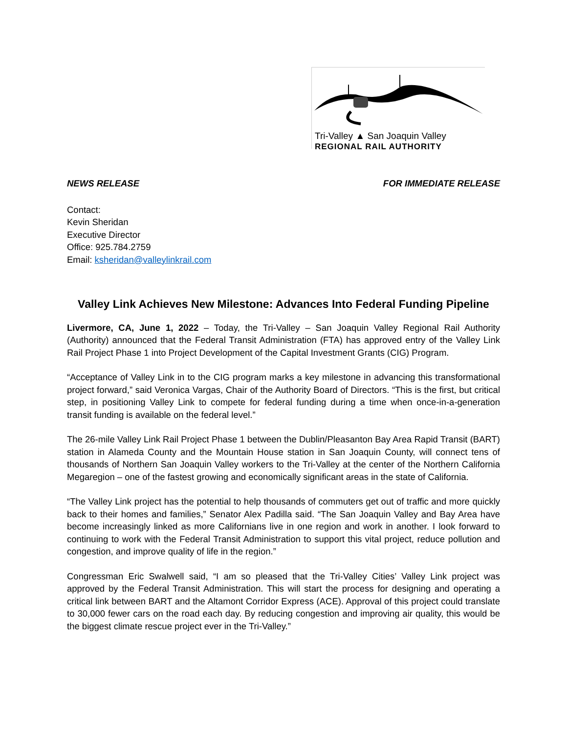Tri-Valley ▲ San Joaquin Valley
REGIONAL RAIL AUTHORITY
NEWS RELEASE FOR IMMEDIATE RELEASE
Contact:
Kevin Sheridan
Executive Director
Office: 925.784.2759
Email: ksheridan@valleylinkrail.com
Valley Link Achieves New Milestone: Advances Into Federal Funding Pipeline
Livermore, CA, June 1, 2022 – Today, the Tri-Valley – San Joaquin Valley Regional Rail Authority (Authority) announced that the Federal Transit Administration (FTA) has approved entry of the Valley Link Rail Project Phase 1 into Project Development of the Capital Investment Grants (CIG) Program.
“Acceptance of Valley Link in to the CIG program marks a key milestone in advancing this transformational project forward,” said Veronica Vargas, Chair of the Authority Board of Directors. “This is the first, but critical step, in positioning Valley Link to compete for federal funding during a time when once-in-a-generation transit funding is available on the federal level.”
The 26-mile Valley Link Rail Project Phase 1 between the Dublin/Pleasanton Bay Area Rapid Transit (BART) station in Alameda County and the Mountain House station in San Joaquin County, will connect tens of thousands of Northern San Joaquin Valley workers to the Tri-Valley at the center of the Northern California Megaregion – one of the fastest growing and economically significant areas in the state of California.
“The Valley Link project has the potential to help thousands of commuters get out of traffic and more quickly back to their homes and families,” Senator Alex Padilla said. “The San Joaquin Valley and Bay Area have become increasingly linked as more Californians live in one region and work in another. I look forward to continuing to work with the Federal Transit Administration to support this vital project, reduce pollution and congestion, and improve quality of life in the region.”
Congressman Eric Swalwell said, “I am so pleased that the Tri-Valley Cities’ Valley Link project was approved by the Federal Transit Administration. This will start the process for designing and operating a critical link between BART and the Altamont Corridor Express (ACE). Approval of this project could translate to 30,000 fewer cars on the road each day. By reducing congestion and improving air quality, this would be the biggest climate rescue project ever in the Tri-Valley.”